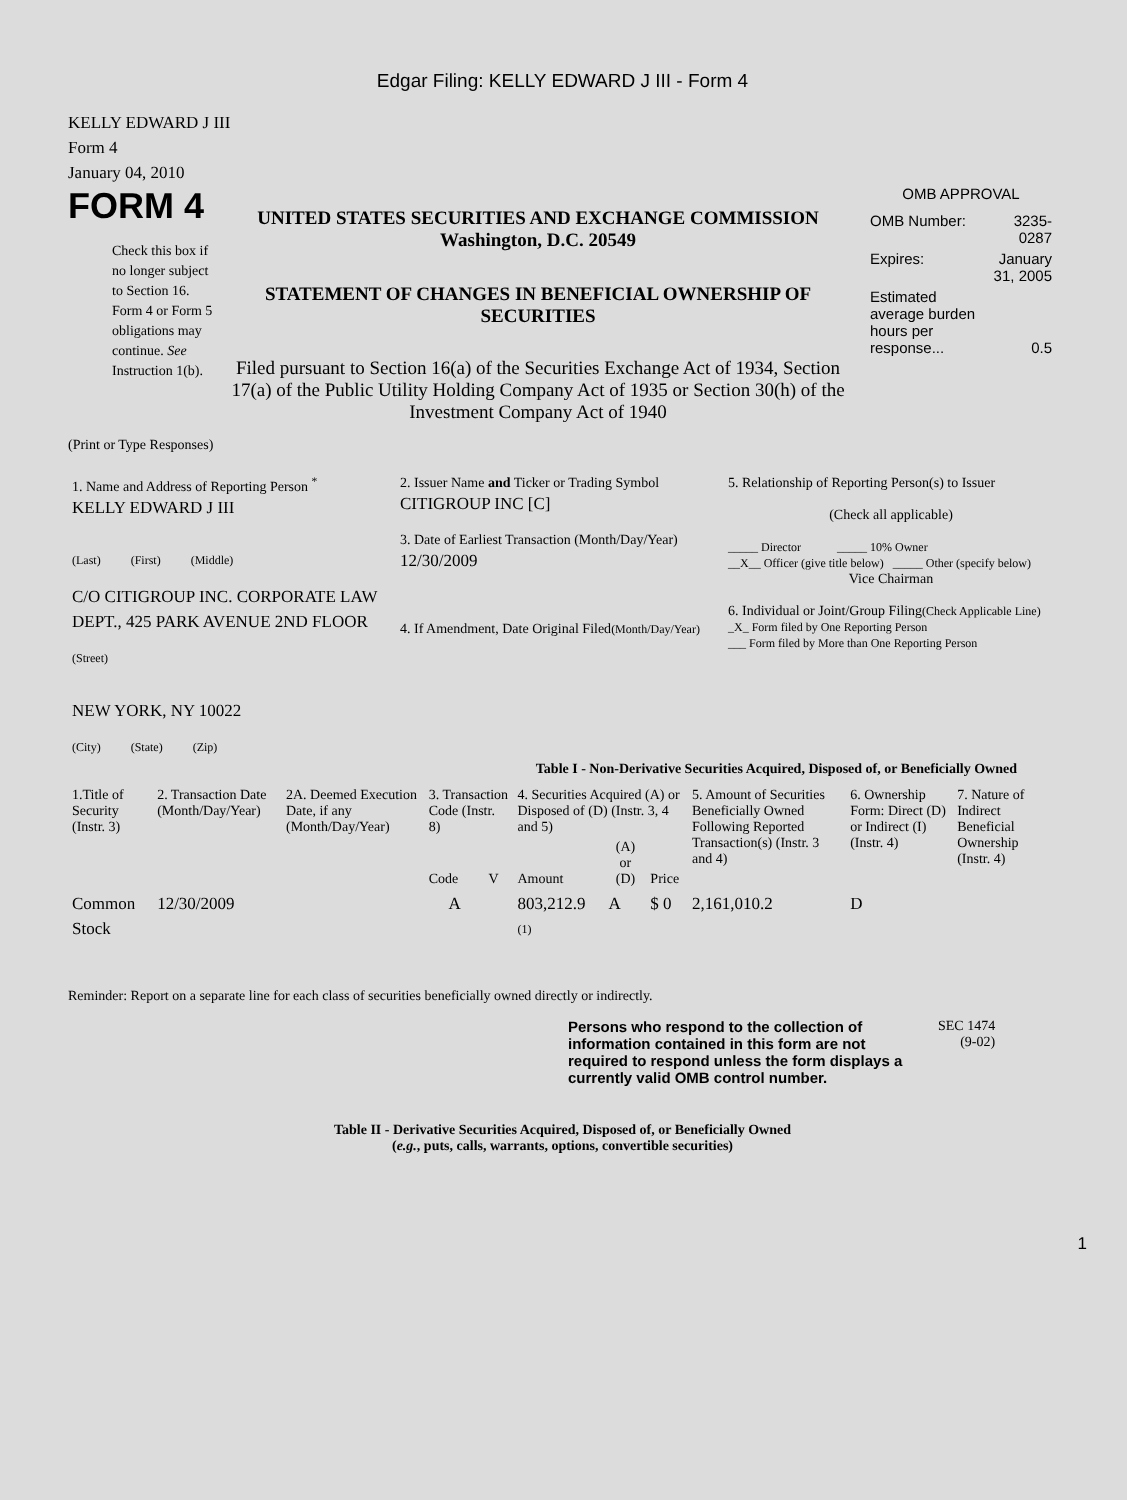Edgar Filing: KELLY EDWARD J III - Form 4
KELLY EDWARD J III
Form 4
January 04, 2010
FORM 4
Check this box if no longer subject to Section 16. Form 4 or Form 5 obligations may continue. See Instruction 1(b).
UNITED STATES SECURITIES AND EXCHANGE COMMISSION
Washington, D.C. 20549
STATEMENT OF CHANGES IN BENEFICIAL OWNERSHIP OF SECURITIES
Filed pursuant to Section 16(a) of the Securities Exchange Act of 1934, Section 17(a) of the Public Utility Holding Company Act of 1935 or Section 30(h) of the Investment Company Act of 1940
OMB APPROVAL
| OMB Number: | 3235-0287 |
| Expires: | January 31, 2005 |
| Estimated average burden hours per response... | 0.5 |
(Print or Type Responses)
| 1. Name and Address of Reporting Person <sup>*</sup> KELLY EDWARD J III (Last) (First) (Middle) C/O CITIGROUP INC. CORPORATE LAW DEPT., 425 PARK AVENUE 2ND FLOOR (Street) NEW YORK, NY 10022 (City) (State) (Zip) | 2. Issuer Name and Ticker or Trading Symbol CITIGROUP INC [C] 3. Date of Earliest Transaction (Month/Day/Year) 12/30/2009 4. If Amendment, Date Original Filed (Month/Day/Year) | 5. Relationship of Reporting Person(s) to Issuer (Check all applicable) _____ Director _____ 10% Owner __X__ Officer (give title below) _____ Other (specify below) Vice Chairman 6. Individual or Joint/Group Filing (Check Applicable Line) _X_ Form filed by One Reporting Person ___ Form filed by More than One Reporting Person |
Table I - Non-Derivative Securities Acquired, Disposed of, or Beneficially Owned
| 1.Title of Security (Instr. 3) | 2. Transaction Date (Month/Day/Year) | 2A. Deemed Execution Date, if any (Month/Day/Year) | 3. Transaction Code (Instr. 8) | | 4. Securities Acquired (A) or Disposed of (D) (Instr. 3, 4 and 5) | | | 5. Amount of Securities Beneficially Owned Following Reported Transaction(s) (Instr. 3 and 4) | 6. Ownership Form: Direct (D) or Indirect (I) (Instr. 4) | 7. Nature of Indirect Beneficial Ownership (Instr. 4) |
| --- | --- | --- | --- | --- | --- | --- | --- | --- | --- | --- |
| | | | Code | V | Amount | (A) or (D) | Price | | | |
| Common Stock | 12/30/2009 | | A | | 803,212.9 <sup>(1)</sup> | A | $ 0 | 2,161,010.2 | D | |
Reminder: Report on a separate line for each class of securities beneficially owned directly or indirectly.
Persons who respond to the collection of information contained in this form are not required to respond unless the form displays a currently valid OMB control number.
SEC 1474
(9-02)
Table II - Derivative Securities Acquired, Disposed of, or Beneficially Owned
(e.g., puts, calls, warrants, options, convertible securities)
1